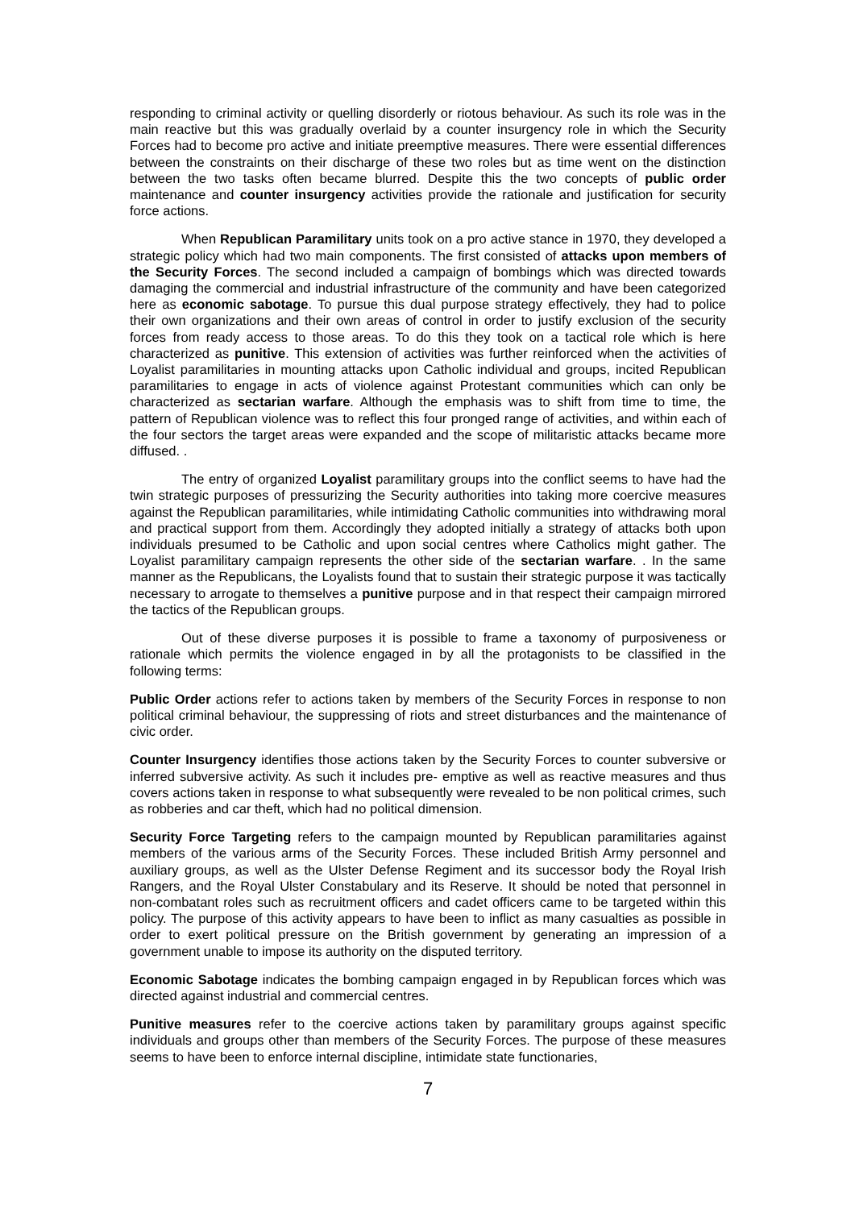responding to criminal activity or quelling disorderly or riotous behaviour. As such its role was in the main reactive but this was gradually overlaid by a counter insurgency role in which the Security Forces had to become pro active and initiate preemptive measures. There were essential differences between the constraints on their discharge of these two roles but as time went on the distinction between the two tasks often became blurred. Despite this the two concepts of public order maintenance and counter insurgency activities provide the rationale and justification for security force actions.
When Republican Paramilitary units took on a pro active stance in 1970, they developed a strategic policy which had two main components. The first consisted of attacks upon members of the Security Forces. The second included a campaign of bombings which was directed towards damaging the commercial and industrial infrastructure of the community and have been categorized here as economic sabotage. To pursue this dual purpose strategy effectively, they had to police their own organizations and their own areas of control in order to justify exclusion of the security forces from ready access to those areas. To do this they took on a tactical role which is here characterized as punitive. This extension of activities was further reinforced when the activities of Loyalist paramilitaries in mounting attacks upon Catholic individual and groups, incited Republican paramilitaries to engage in acts of violence against Protestant communities which can only be characterized as sectarian warfare. Although the emphasis was to shift from time to time, the pattern of Republican violence was to reflect this four pronged range of activities, and within each of the four sectors the target areas were expanded and the scope of militaristic attacks became more diffused. .
The entry of organized Loyalist paramilitary groups into the conflict seems to have had the twin strategic purposes of pressurizing the Security authorities into taking more coercive measures against the Republican paramilitaries, while intimidating Catholic communities into withdrawing moral and practical support from them. Accordingly they adopted initially a strategy of attacks both upon individuals presumed to be Catholic and upon social centres where Catholics might gather. The Loyalist paramilitary campaign represents the other side of the sectarian warfare. . In the same manner as the Republicans, the Loyalists found that to sustain their strategic purpose it was tactically necessary to arrogate to themselves a punitive purpose and in that respect their campaign mirrored the tactics of the Republican groups.
Out of these diverse purposes it is possible to frame a taxonomy of purposiveness or rationale which permits the violence engaged in by all the protagonists to be classified in the following terms:
Public Order actions refer to actions taken by members of the Security Forces in response to non political criminal behaviour, the suppressing of riots and street disturbances and the maintenance of civic order.
Counter Insurgency identifies those actions taken by the Security Forces to counter subversive or inferred subversive activity. As such it includes pre- emptive as well as reactive measures and thus covers actions taken in response to what subsequently were revealed to be non political crimes, such as robberies and car theft, which had no political dimension.
Security Force Targeting refers to the campaign mounted by Republican paramilitaries against members of the various arms of the Security Forces. These included British Army personnel and auxiliary groups, as well as the Ulster Defense Regiment and its successor body the Royal Irish Rangers, and the Royal Ulster Constabulary and its Reserve. It should be noted that personnel in non-combatant roles such as recruitment officers and cadet officers came to be targeted within this policy. The purpose of this activity appears to have been to inflict as many casualties as possible in order to exert political pressure on the British government by generating an impression of a government unable to impose its authority on the disputed territory.
Economic Sabotage indicates the bombing campaign engaged in by Republican forces which was directed against industrial and commercial centres.
Punitive measures refer to the coercive actions taken by paramilitary groups against specific individuals and groups other than members of the Security Forces. The purpose of these measures seems to have been to enforce internal discipline, intimidate state functionaries,
7